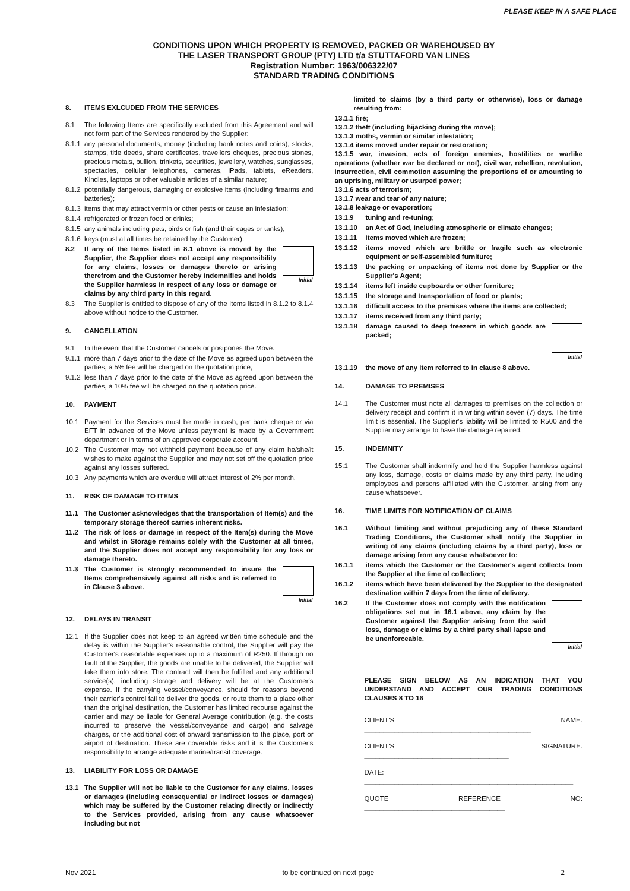PLEASE KEEP IN A SAFE PLACE
CONDITIONS UPON WHICH PROPERTY IS REMOVED, PACKED OR WAREHOUSED BY
THE LASER TRANSPORT GROUP (PTY) LTD t/a STUTTAFORD VAN LINES
Registration Number: 1963/006322/07
STANDARD TRADING CONDITIONS
8. ITEMS EXLCUDED FROM THE SERVICES
8.1 The following Items are specifically excluded from this Agreement and will not form part of the Services rendered by the Supplier:
8.1.1
any personal documents, money (including bank notes and coins), stocks, stamps, title deeds, share certificates, travellers cheques, precious stones, precious metals, bullion, trinkets, securities, jewellery, watches, sunglasses, spectacles, cellular telephones, cameras, iPads, tablets, eReaders, Kindles, laptops or other valuable articles of a similar nature;
8.1.2
potentially dangerous, damaging or explosive items (including firearms and batteries);
8.1.3
items that may attract vermin or other pests or cause an infestation;
8.1.4
refrigerated or frozen food or drinks;
8.1.5
any animals including pets, birds or fish (and their cages or tanks);
8.1.6
keys (must at all times be retained by the Customer).
8.2
Initial
If any of the Items listed in 8.1 above is moved by the Supplier, the Supplier does not accept any responsibility for any claims, losses or damages thereto or arising therefrom and the Customer hereby indemnifies and holds the Supplier harmless in respect of any loss or damage or claims by any third party in this regard.
8.3 The Supplier is entitled to dispose of any of the Items listed in 8.1.2 to 8.1.4 above without notice to the Customer.
9. CANCELLATION
9.1 In the event that the Customer cancels or postpones the Move:
9.1.1
more than 7 days prior to the date of the Move as agreed upon between the parties, a 5% fee will be charged on the quotation price;
9.1.2
less than 7 days prior to the date of the Move as agreed upon between the parties, a 10% fee will be charged on the quotation price.
10. PAYMENT
10.1 Payment for the Services must be made in cash, per bank cheque or via EFT in advance of the Move unless payment is made by a Government department or in terms of an approved corporate account.
10.2 The Customer may not withhold payment because of any claim he/she/it wishes to make against the Supplier and may not set off the quotation price against any losses suffered.
10.3 Any payments which are overdue will attract interest of 2% per month.
11. RISK OF DAMAGE TO ITEMS
11.1 The Customer acknowledges that the transportation of Item(s) and the temporary storage thereof carries inherent risks.
11.2 The risk of loss or damage in respect of the Item(s) during the Move and whilst in Storage remains solely with the Customer at all times, and the Supplier does not accept any responsibility for any loss or damage thereto.
11.3
Initial
The Customer is strongly recommended to insure the Items comprehensively against all risks and is referred to in Clause 3 above.
12. DELAYS IN TRANSIT
12.1 If the Supplier does not keep to an agreed written time schedule and the delay is within the Supplier's reasonable control, the Supplier will pay the Customer's reasonable expenses up to a maximum of R250. If through no fault of the Supplier, the goods are unable to be delivered, the Supplier will take them into store. The contract will then be fulfilled and any additional service(s), including storage and delivery will be at the Customer's expense. If the carrying vessel/conveyance, should for reasons beyond their carrier's control fail to deliver the goods, or route them to a place other than the original destination, the Customer has limited recourse against the carrier and may be liable for General Average contribution (e.g. the costs incurred to preserve the vessel/conveyance and cargo) and salvage charges, or the additional cost of onward transmission to the place, port or airport of destination. These are coverable risks and it is the Customer's responsibility to arrange adequate marine/transit coverage.
13. LIABILITY FOR LOSS OR DAMAGE
13.1 The Supplier will not be liable to the Customer for any claims, losses or damages (including consequential or indirect losses or damages) which may be suffered by the Customer relating directly or indirectly to the Services provided, arising from any cause whatsoever including but not
limited to claims (by a third party or otherwise), loss or damage resulting from:
13.1.1 fire;
13.1.2 theft (including hijacking during the move);
13.1.3 moths, vermin or similar infestation;
13.1.4 items moved under repair or restoration;
13.1.5 war, invasion, acts of foreign enemies, hostilities or warlike operations (whether war be declared or not), civil war, rebellion, revolution, insurrection, civil commotion assuming the proportions of or amounting to an uprising, military or usurped power;
13.1.6 acts of terrorism;
13.1.7 wear and tear of any nature;
13.1.8 leakage or evaporation;
13.1.9 tuning and re-tuning;
13.1.10 an Act of God, including atmospheric or climate changes;
13.1.11 items moved which are frozen;
13.1.12 items moved which are brittle or fragile such as electronic equipment or self-assembled furniture;
13.1.13 the packing or unpacking of items not done by Supplier or the Supplier's Agent;
13.1.14 items left inside cupboards or other furniture;
13.1.15 the storage and transportation of food or plants;
13.1.16 difficult access to the premises where the items are collected;
13.1.17 items received from any third party;
13.1.18
Initial
damage caused to deep freezers in which goods are packed;
13.1.19 the move of any item referred to in clause 8 above.
14. DAMAGE TO PREMISES
14.1 The Customer must note all damages to premises on the collection or delivery receipt and confirm it in writing within seven (7) days. The time limit is essential. The Supplier's liability will be limited to R500 and the Supplier may arrange to have the damage repaired.
15. INDEMNITY
15.1 The Customer shall indemnify and hold the Supplier harmless against any loss, damage, costs or claims made by any third party, including employees and persons affiliated with the Customer, arising from any cause whatsoever.
16. TIME LIMITS FOR NOTIFICATION OF CLAIMS
16.1 Without limiting and without prejudicing any of these Standard Trading Conditions, the Customer shall notify the Supplier in writing of any claims (including claims by a third party), loss or damage arising from any cause whatsoever to:
16.1.1 items which the Customer or the Customer's agent collects from the Supplier at the time of collection;
16.1.2 items which have been delivered by the Supplier to the designated destination within 7 days from the time of delivery.
16.2
Initial
If the Customer does not comply with the notification obligations set out in 16.1 above, any claim by the Customer against the Supplier arising from the said loss, damage or claims by a third party shall lapse and be unenforceable.
PLEASE SIGN BELOW AS AN INDICATION THAT YOU UNDERSTAND AND ACCEPT OUR TRADING CONDITIONS CLAUSES 8 TO 16
CLIENT'S NAME: ____________________________________________
CLIENT'S SIGNATURE: ______________________________________
DATE: _______________________________________________________
QUOTE REFERENCE NO: _____________________________________
Nov 2021 to be continued on next page 2